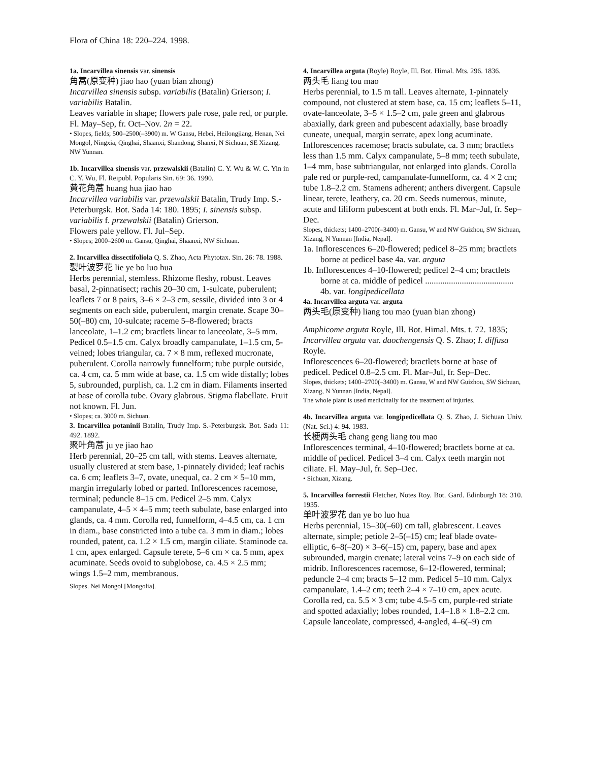Flora of China 18: 220–224. 1998.
1a. Incarvillea sinensis var. sinensis
角蒿(原变种) jiao hao (yuan bian zhong)
Incarvillea sinensis subsp. variabilis (Batalin) Grierson; I. variabilis Batalin.
Leaves variable in shape; flowers pale rose, pale red, or purple. Fl. May–Sep, fr. Oct–Nov. 2n = 22.
• Slopes, fields; 500–2500(–3900) m. W Gansu, Hebei, Heilongjiang, Henan, Nei Mongol, Ningxia, Qinghai, Shaanxi, Shandong, Shanxi, N Sichuan, SE Xizang, NW Yunnan.
1b. Incarvillea sinensis var. przewalskii (Batalin) C. Y. Wu & W. C. Yin in C. Y. Wu, Fl. Reipubl. Popularis Sin. 69: 36. 1990.
黄花角蒿 huang hua jiao hao
Incarvillea variabilis var. przewalskii Batalin, Trudy Imp. S.-Peterburgsk. Bot. Sada 14: 180. 1895; I. sinensis subsp. variabilis f. przewalskii (Batalin) Grierson.
Flowers pale yellow. Fl. Jul–Sep.
• Slopes; 2000–2600 m. Gansu, Qinghai, Shaanxi, NW Sichuan.
2. Incarvillea dissectifoliola Q. S. Zhao, Acta Phytotax. Sin. 26: 78. 1988.
裂叶波罗花 lie ye bo luo hua
Herbs perennial, stemless. Rhizome fleshy, robust. Leaves basal, 2-pinnatisect; rachis 20–30 cm, 1-sulcate, puberulent; leaflets 7 or 8 pairs, 3–6 × 2–3 cm, sessile, divided into 3 or 4 segments on each side, puberulent, margin crenate. Scape 30–50(–80) cm, 10-sulcate; raceme 5–8-flowered; bracts lanceolate, 1–1.2 cm; bractlets linear to lanceolate, 3–5 mm. Pedicel 0.5–1.5 cm. Calyx broadly campanulate, 1–1.5 cm, 5-veined; lobes triangular, ca. 7 × 8 mm, reflexed mucronate, puberulent. Corolla narrowly funnelform; tube purple outside, ca. 4 cm, ca. 5 mm wide at base, ca. 1.5 cm wide distally; lobes 5, subrounded, purplish, ca. 1.2 cm in diam. Filaments inserted at base of corolla tube. Ovary glabrous. Stigma flabellate. Fruit not known. Fl. Jun.
• Slopes; ca. 3000 m. Sichuan.
3. Incarvillea potaninii Batalin, Trudy Imp. S.-Peterburgsk. Bot. Sada 11: 492. 1892.
聚叶角蒿 ju ye jiao hao
Herb perennial, 20–25 cm tall, with stems. Leaves alternate, usually clustered at stem base, 1-pinnately divided; leaf rachis ca. 6 cm; leaflets 3–7, ovate, unequal, ca. 2 cm × 5–10 mm, margin irregularly lobed or parted. Inflorescences racemose, terminal; peduncle 8–15 cm. Pedicel 2–5 mm. Calyx campanulate, 4–5 × 4–5 mm; teeth subulate, base enlarged into glands, ca. 4 mm. Corolla red, funnelform, 4–4.5 cm, ca. 1 cm in diam., base constricted into a tube ca. 3 mm in diam.; lobes rounded, patent, ca. 1.2 × 1.5 cm, margin ciliate. Staminode ca. 1 cm, apex enlarged. Capsule terete, 5–6 cm × ca. 5 mm, apex acuminate. Seeds ovoid to subglobose, ca. 4.5 × 2.5 mm; wings 1.5–2 mm, membranous.
Slopes. Nei Mongol [Mongolia].
4. Incarvillea arguta (Royle) Royle, Ill. Bot. Himal. Mts. 296. 1836.
两头毛 liang tou mao
Herbs perennial, to 1.5 m tall. Leaves alternate, 1-pinnately compound, not clustered at stem base, ca. 15 cm; leaflets 5–11, ovate-lanceolate, 3–5 × 1.5–2 cm, pale green and glabrous abaxially, dark green and pubescent adaxially, base broadly cuneate, unequal, margin serrate, apex long acuminate. Inflorescences racemose; bracts subulate, ca. 3 mm; bractlets less than 1.5 mm. Calyx campanulate, 5–8 mm; teeth subulate, 1–4 mm, base subtriangular, not enlarged into glands. Corolla pale red or purple-red, campanulate-funnelform, ca. 4 × 2 cm; tube 1.8–2.2 cm. Stamens adherent; anthers divergent. Capsule linear, terete, leathery, ca. 20 cm. Seeds numerous, minute, acute and filiform pubescent at both ends. Fl. Mar–Jul, fr. Sep–Dec.
Slopes, thickets; 1400–2700(–3400) m. Gansu, W and NW Guizhou, SW Sichuan, Xizang, N Yunnan [India, Nepal].
1a. Inflorescences 6–20-flowered; pedicel 8–25 mm; bractlets borne at pedicel base 4a. var. arguta
1b. Inflorescences 4–10-flowered; pedicel 2–4 cm; bractlets borne at ca. middle of pedicel ......................................... 4b. var. longipedicellata
4a. Incarvillea arguta var. arguta
两头毛(原变种) liang tou mao (yuan bian zhong)
Amphicome arguta Royle, Ill. Bot. Himal. Mts. t. 72. 1835; Incarvillea arguta var. daochengensis Q. S. Zhao; I. diffusa Royle.
Inflorescences 6–20-flowered; bractlets borne at base of pedicel. Pedicel 0.8–2.5 cm. Fl. Mar–Jul, fr. Sep–Dec.
Slopes, thickets; 1400–2700(–3400) m. Gansu, W and NW Guizhou, SW Sichuan, Xizang, N Yunnan [India, Nepal].
The whole plant is used medicinally for the treatment of injuries.
4b. Incarvillea arguta var. longipedicellata Q. S. Zhao, J. Sichuan Univ. (Nat. Sci.) 4: 94. 1983.
长梗两头毛 chang geng liang tou mao
Inflorescences terminal, 4–10-flowered; bractlets borne at ca. middle of pedicel. Pedicel 3–4 cm. Calyx teeth margin not ciliate. Fl. May–Jul, fr. Sep–Dec.
• Sichuan, Xizang.
5. Incarvillea forrestii Fletcher, Notes Roy. Bot. Gard. Edinburgh 18: 310. 1935.
单叶波罗花 dan ye bo luo hua
Herbs perennial, 15–30(–60) cm tall, glabrescent. Leaves alternate, simple; petiole 2–5(–15) cm; leaf blade ovate-elliptic, 6–8(–20) × 3–6(–15) cm, papery, base and apex subrounded, margin crenate; lateral veins 7–9 on each side of midrib. Inflorescences racemose, 6–12-flowered, terminal; peduncle 2–4 cm; bracts 5–12 mm. Pedicel 5–10 mm. Calyx campanulate, 1.4–2 cm; teeth 2–4 × 7–10 cm, apex acute. Corolla red, ca. 5.5 × 3 cm; tube 4.5–5 cm, purple-red striate and spotted adaxially; lobes rounded, 1.4–1.8 × 1.8–2.2 cm. Capsule lanceolate, compressed, 4-angled, 4–6(–9) cm